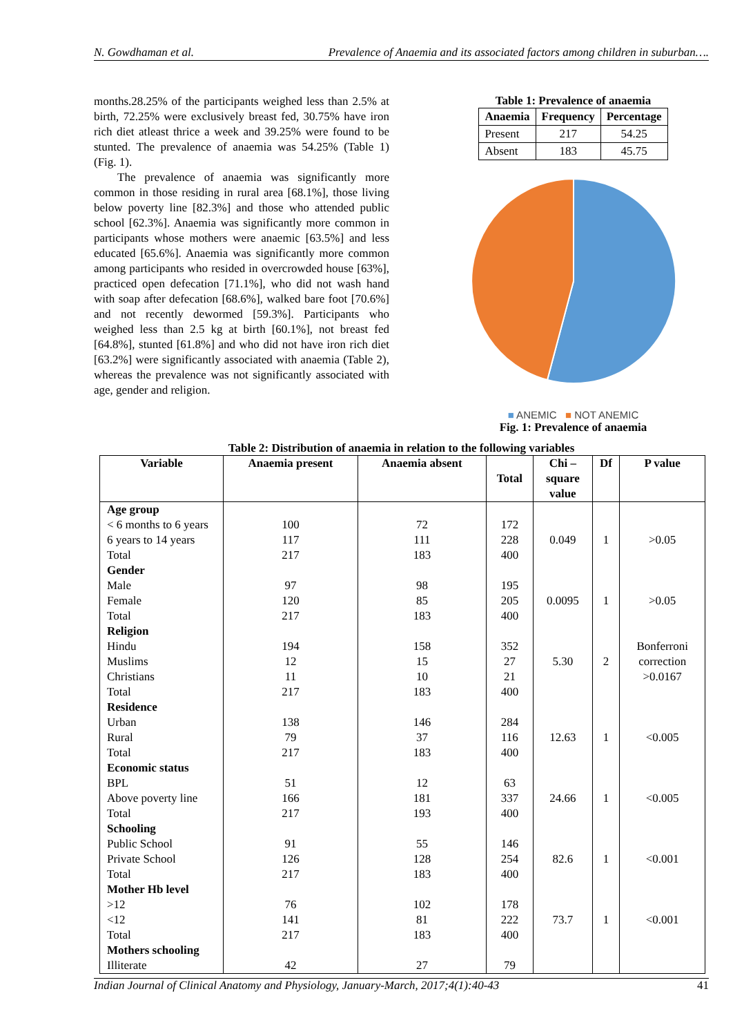N. Gowdhaman et al. Prevalence of Anaemia and its associated factors among children in suburban….
months.28.25% of the participants weighed less than 2.5% at birth, 72.25% were exclusively breast fed, 30.75% have iron rich diet atleast thrice a week and 39.25% were found to be stunted. The prevalence of anaemia was 54.25% (Table 1) (Fig. 1).
The prevalence of anaemia was significantly more common in those residing in rural area [68.1%], those living below poverty line [82.3%] and those who attended public school [62.3%]. Anaemia was significantly more common in participants whose mothers were anaemic [63.5%] and less educated [65.6%]. Anaemia was significantly more common among participants who resided in overcrowded house [63%], practiced open defecation [71.1%], who did not wash hand with soap after defecation [68.6%], walked bare foot [70.6%] and not recently dewormed [59.3%]. Participants who weighed less than 2.5 kg at birth [60.1%], not breast fed [64.8%], stunted [61.8%] and who did not have iron rich diet [63.2%] were significantly associated with anaemia (Table 2), whereas the prevalence was not significantly associated with age, gender and religion.
Table 1: Prevalence of anaemia
| Anaemia | Frequency | Percentage |
| --- | --- | --- |
| Present | 217 | 54.25 |
| Absent | 183 | 45.75 |
■ ANEMIC ■ NOT ANEMIC
Fig. 1: Prevalence of anaemia
Table 2: Distribution of anaemia in relation to the following variables
| Variable | Anaemia present | Anaemia absent | Total | Chi – square value | Df | P value |
| --- | --- | --- | --- | --- | --- | --- |
| Age group | | | | | | |
| < 6 months to 6 years | 100 | 72 | 172 | | | |
| 6 years to 14 years | 117 | 111 | 228 | 0.049 | 1 | >0.05 |
| Total | 217 | 183 | 400 | | | |
| Gender | | | | | | |
| Male | 97 | 98 | 195 | | | |
| Female | 120 | 85 | 205 | 0.0095 | 1 | >0.05 |
| Total | 217 | 183 | 400 | | | |
| Religion | | | | | | |
| Hindu | 194 | 158 | 352 | | | Bonferroni |
| Muslims | 12 | 15 | 27 | 5.30 | 2 | correction |
| Christians | 11 | 10 | 21 | | | >0.0167 |
| Total | 217 | 183 | 400 | | | |
| Residence | | | | | | |
| Urban | 138 | 146 | 284 | | | |
| Rural | 79 | 37 | 116 | 12.63 | 1 | <0.005 |
| Total | 217 | 183 | 400 | | | |
| Economic status | | | | | | |
| BPL | 51 | 12 | 63 | | | |
| Above poverty line | 166 | 181 | 337 | 24.66 | 1 | <0.005 |
| Total | 217 | 193 | 400 | | | |
| Schooling | | | | | | |
| Public School | 91 | 55 | 146 | | | |
| Private School | 126 | 128 | 254 | 82.6 | 1 | <0.001 |
| Total | 217 | 183 | 400 | | | |
| Mother Hb level | | | | | | |
| >12 | 76 | 102 | 178 | | | |
| <12 | 141 | 81 | 222 | 73.7 | 1 | <0.001 |
| Total | 217 | 183 | 400 | | | |
| Mothers schooling | | | | | | |
| Illiterate | 42 | 27 | 79 | | | |
Indian Journal of Clinical Anatomy and Physiology, January-March, 2017;4(1):40-43 41